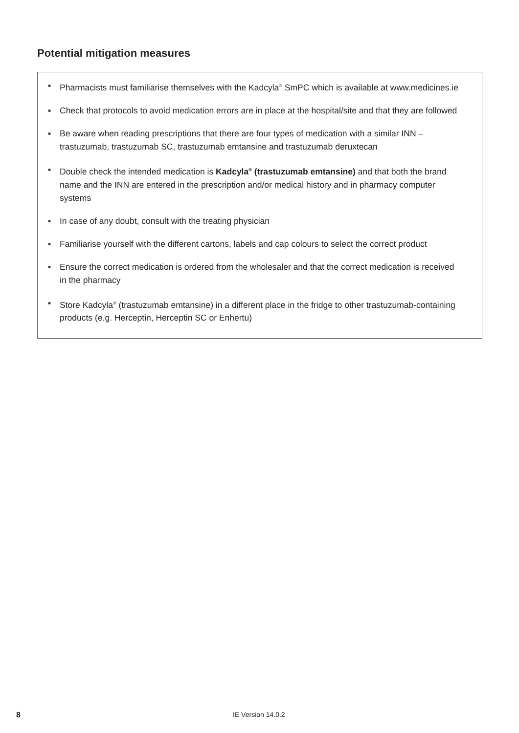Potential mitigation measures
▪ Pharmacists must familiarise themselves with the Kadcyla<sup>®</sup> SmPC which is available at www.medicines.ie
▪ Check that protocols to avoid medication errors are in place at the hospital/site and that they are followed
▪ Be aware when reading prescriptions that there are four types of medication with a similar INN – trastuzumab, trastuzumab SC, trastuzumab emtansine and trastuzumab deruxtecan
▪ Double check the intended medication is Kadcyla<sup>®</sup> (trastuzumab emtansine) and that both the brand name and the INN are entered in the prescription and/or medical history and in pharmacy computer systems
▪ In case of any doubt, consult with the treating physician
▪ Familiarise yourself with the different cartons, labels and cap colours to select the correct product
▪ Ensure the correct medication is ordered from the wholesaler and that the correct medication is received in the pharmacy
▪ Store Kadcyla<sup>®</sup> (trastuzumab emtansine) in a different place in the fridge to other trastuzumab-containing products (e.g. Herceptin, Herceptin SC or Enhertu)
8 IE Version 14.0.2